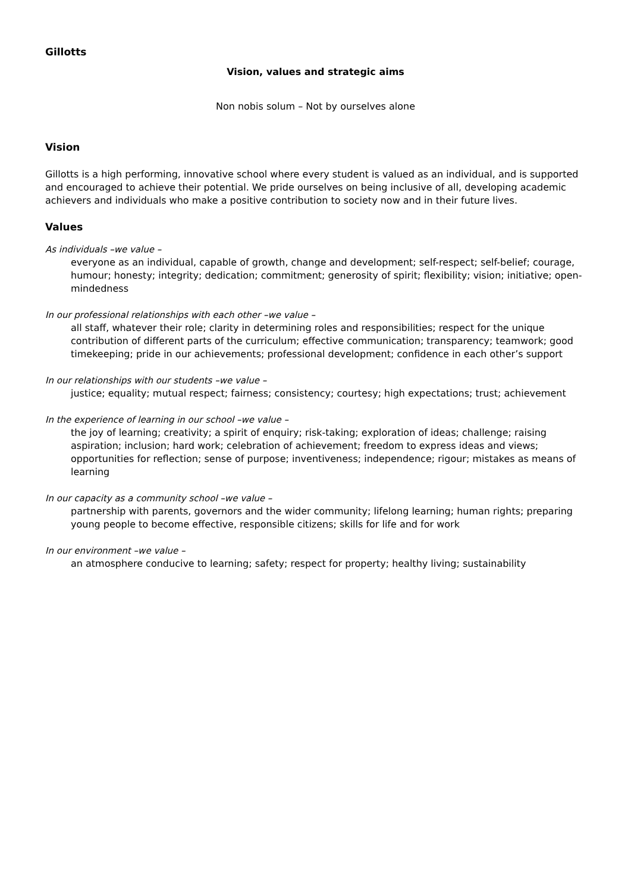Gillotts
Vision, values and strategic aims
Non nobis solum – Not by ourselves alone
Vision
Gillotts is a high performing, innovative school where every student is valued as an individual, and is supported and encouraged to achieve their potential. We pride ourselves on being inclusive of all, developing academic achievers and individuals who make a positive contribution to society now and in their future lives.
Values
As individuals –we value –
everyone as an individual, capable of growth, change and development; self-respect; self-belief; courage, humour; honesty; integrity; dedication; commitment; generosity of spirit; flexibility; vision; initiative; open-mindedness
In our professional relationships with each other –we value –
all staff, whatever their role; clarity in determining roles and responsibilities; respect for the unique contribution of different parts of the curriculum; effective communication; transparency; teamwork; good timekeeping; pride in our achievements; professional development; confidence in each other’s support
In our relationships with our students –we value –
justice; equality; mutual respect; fairness; consistency; courtesy; high expectations; trust; achievement
In the experience of learning in our school –we value –
the joy of learning; creativity; a spirit of enquiry; risk-taking; exploration of ideas; challenge; raising aspiration; inclusion; hard work; celebration of achievement; freedom to express ideas and views; opportunities for reflection; sense of purpose; inventiveness; independence; rigour; mistakes as means of learning
In our capacity as a community school –we value –
partnership with parents, governors and the wider community; lifelong learning; human rights; preparing young people to become effective, responsible citizens; skills for life and for work
In our environment –we value –
an atmosphere conducive to learning; safety; respect for property; healthy living; sustainability